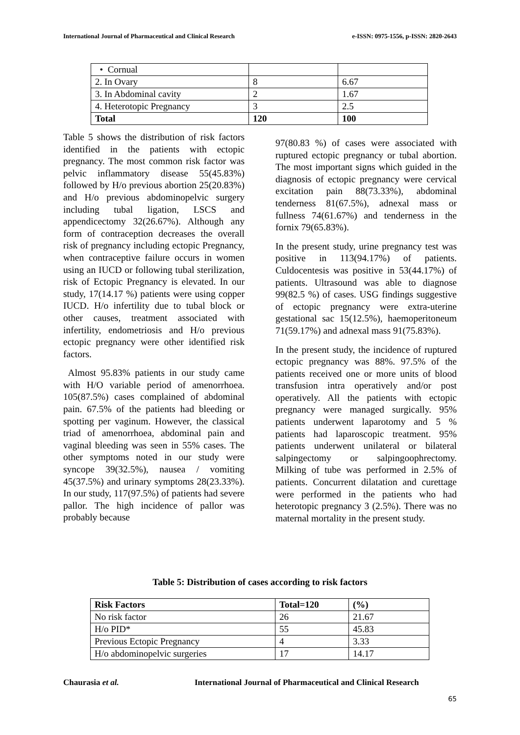International Journal of Pharmaceutical and Clinical Research e-ISSN: 0975-1556, p-ISSN: 2820-2643
| • Cornual | | |
| 2. In Ovary | 8 | 6.67 |
| 3. In Abdominal cavity | 2 | 1.67 |
| 4. Heterotopic Pregnancy | 3 | 2.5 |
| Total | 120 | 100 |
Table 5 shows the distribution of risk factors identified in the patients with ectopic pregnancy. The most common risk factor was pelvic inflammatory disease 55(45.83%) followed by H/o previous abortion 25(20.83%) and H/o previous abdominopelvic surgery including tubal ligation, LSCS and appendicectomy 32(26.67%). Although any form of contraception decreases the overall risk of pregnancy including ectopic Pregnancy, when contraceptive failure occurs in women using an IUCD or following tubal sterilization, risk of Ectopic Pregnancy is elevated. In our study, 17(14.17 %) patients were using copper IUCD. H/o infertility due to tubal block or other causes, treatment associated with infertility, endometriosis and H/o previous ectopic pregnancy were other identified risk factors.
Almost 95.83% patients in our study came with H/O variable period of amenorrhoea. 105(87.5%) cases complained of abdominal pain. 67.5% of the patients had bleeding or spotting per vaginum. However, the classical triad of amenorrhoea, abdominal pain and vaginal bleeding was seen in 55% cases. The other symptoms noted in our study were syncope 39(32.5%), nausea / vomiting 45(37.5%) and urinary symptoms 28(23.33%). In our study, 117(97.5%) of patients had severe pallor. The high incidence of pallor was probably because
97(80.83 %) of cases were associated with ruptured ectopic pregnancy or tubal abortion. The most important signs which guided in the diagnosis of ectopic pregnancy were cervical excitation pain 88(73.33%), abdominal tenderness 81(67.5%), adnexal mass or fullness 74(61.67%) and tenderness in the fornix 79(65.83%).
In the present study, urine pregnancy test was positive in 113(94.17%) of patients. Culdocentesis was positive in 53(44.17%) of patients. Ultrasound was able to diagnose 99(82.5 %) of cases. USG findings suggestive of ectopic pregnancy were extra-uterine gestational sac 15(12.5%), haemoperitoneum 71(59.17%) and adnexal mass 91(75.83%).
In the present study, the incidence of ruptured ectopic pregnancy was 88%. 97.5% of the patients received one or more units of blood transfusion intra operatively and/or post operatively. All the patients with ectopic pregnancy were managed surgically. 95% patients underwent laparotomy and 5 % patients had laparoscopic treatment. 95% patients underwent unilateral or bilateral salpingectomy or salpingoophrectomy. Milking of tube was performed in 2.5% of patients. Concurrent dilatation and curettage were performed in the patients who had heterotopic pregnancy 3 (2.5%). There was no maternal mortality in the present study.
Table 5: Distribution of cases according to risk factors
| Risk Factors | Total=120 | (%) |
| --- | --- | --- |
| No risk factor | 26 | 21.67 |
| H/o PID* | 55 | 45.83 |
| Previous Ectopic Pregnancy | 4 | 3.33 |
| H/o abdominopelvic surgeries | 17 | 14.17 |
Chaurasia et al. International Journal of Pharmaceutical and Clinical Research
65